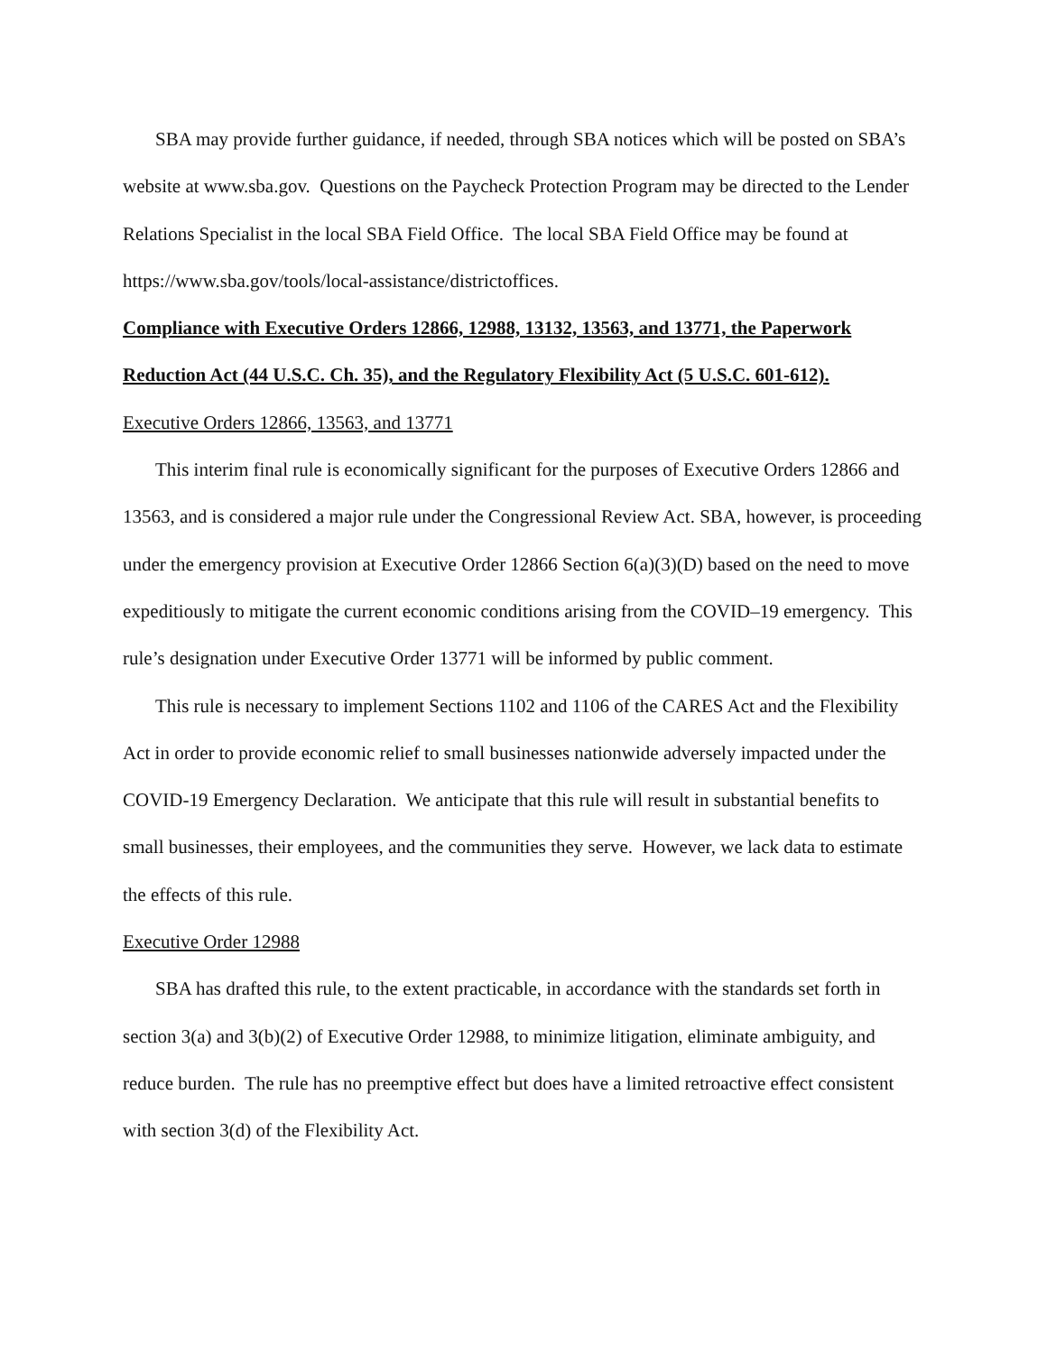SBA may provide further guidance, if needed, through SBA notices which will be posted on SBA’s website at www.sba.gov. Questions on the Paycheck Protection Program may be directed to the Lender Relations Specialist in the local SBA Field Office. The local SBA Field Office may be found at https://www.sba.gov/tools/local-assistance/districtoffices.
Compliance with Executive Orders 12866, 12988, 13132, 13563, and 13771, the Paperwork Reduction Act (44 U.S.C. Ch. 35), and the Regulatory Flexibility Act (5 U.S.C. 601-612).
Executive Orders 12866, 13563, and 13771
This interim final rule is economically significant for the purposes of Executive Orders 12866 and 13563, and is considered a major rule under the Congressional Review Act. SBA, however, is proceeding under the emergency provision at Executive Order 12866 Section 6(a)(3)(D) based on the need to move expeditiously to mitigate the current economic conditions arising from the COVID–19 emergency. This rule’s designation under Executive Order 13771 will be informed by public comment.
This rule is necessary to implement Sections 1102 and 1106 of the CARES Act and the Flexibility Act in order to provide economic relief to small businesses nationwide adversely impacted under the COVID-19 Emergency Declaration. We anticipate that this rule will result in substantial benefits to small businesses, their employees, and the communities they serve. However, we lack data to estimate the effects of this rule.
Executive Order 12988
SBA has drafted this rule, to the extent practicable, in accordance with the standards set forth in section 3(a) and 3(b)(2) of Executive Order 12988, to minimize litigation, eliminate ambiguity, and reduce burden. The rule has no preemptive effect but does have a limited retroactive effect consistent with section 3(d) of the Flexibility Act.